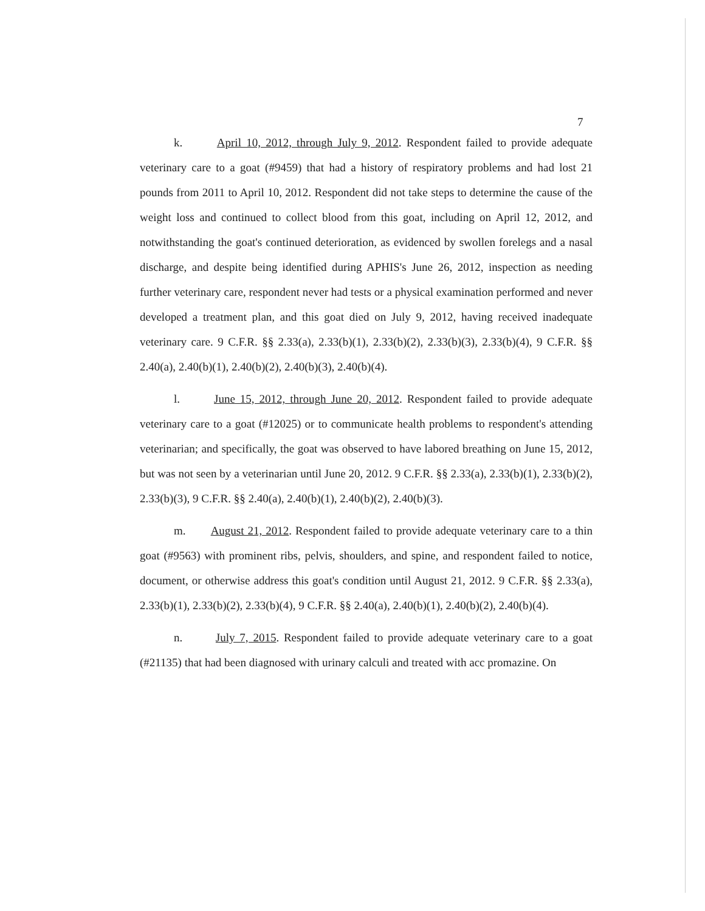7
k. April 10, 2012, through July 9, 2012. Respondent failed to provide adequate veterinary care to a goat (#9459) that had a history of respiratory problems and had lost 21 pounds from 2011 to April 10, 2012. Respondent did not take steps to determine the cause of the weight loss and continued to collect blood from this goat, including on April 12, 2012, and notwithstanding the goat's continued deterioration, as evidenced by swollen forelegs and a nasal discharge, and despite being identified during APHIS's June 26, 2012, inspection as needing further veterinary care, respondent never had tests or a physical examination performed and never developed a treatment plan, and this goat died on July 9, 2012, having received inadequate veterinary care. 9 C.F.R. §§ 2.33(a), 2.33(b)(1), 2.33(b)(2), 2.33(b)(3), 2.33(b)(4), 9 C.F.R. §§ 2.40(a), 2.40(b)(1), 2.40(b)(2), 2.40(b)(3), 2.40(b)(4).
l. June 15, 2012, through June 20, 2012. Respondent failed to provide adequate veterinary care to a goat (#12025) or to communicate health problems to respondent's attending veterinarian; and specifically, the goat was observed to have labored breathing on June 15, 2012, but was not seen by a veterinarian until June 20, 2012. 9 C.F.R. §§ 2.33(a), 2.33(b)(1), 2.33(b)(2), 2.33(b)(3), 9 C.F.R. §§ 2.40(a), 2.40(b)(1), 2.40(b)(2), 2.40(b)(3).
m. August 21, 2012. Respondent failed to provide adequate veterinary care to a thin goat (#9563) with prominent ribs, pelvis, shoulders, and spine, and respondent failed to notice, document, or otherwise address this goat's condition until August 21, 2012. 9 C.F.R. §§ 2.33(a), 2.33(b)(1), 2.33(b)(2), 2.33(b)(4), 9 C.F.R. §§ 2.40(a), 2.40(b)(1), 2.40(b)(2), 2.40(b)(4).
n. July 7, 2015. Respondent failed to provide adequate veterinary care to a goat (#21135) that had been diagnosed with urinary calculi and treated with acc promazine. On